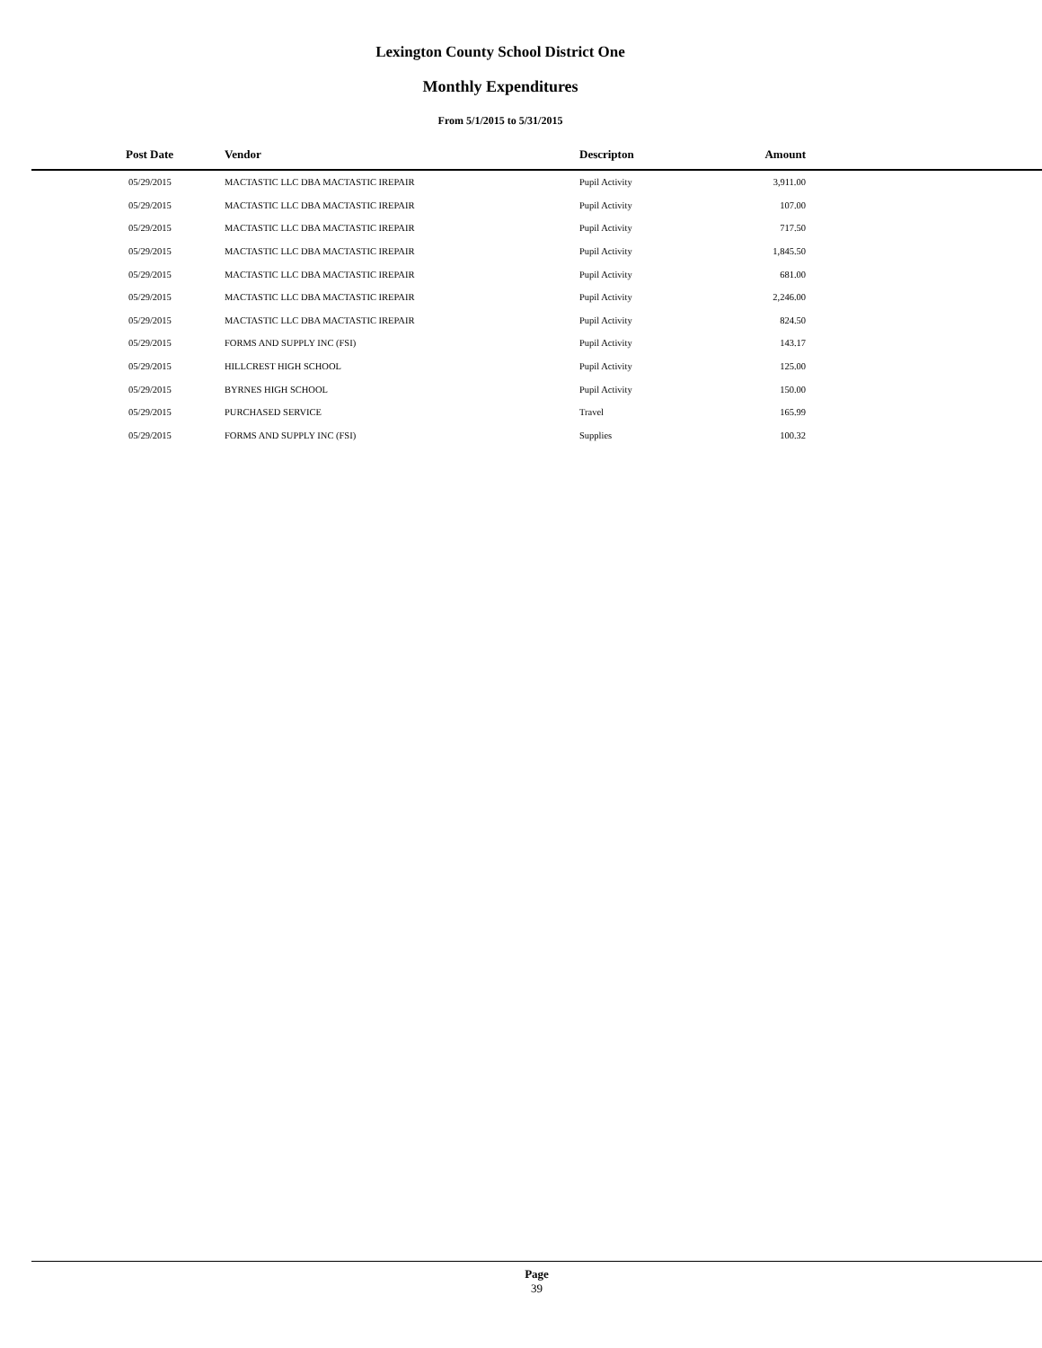Lexington County School District One
Monthly Expenditures
From 5/1/2015 to 5/31/2015
| Post Date | Vendor | Descripton | Amount | |
| --- | --- | --- | --- | --- |
| 05/29/2015 | MACTASTIC LLC DBA MACTASTIC IREPAIR | Pupil Activity | 3,911.00 | |
| 05/29/2015 | MACTASTIC LLC DBA MACTASTIC IREPAIR | Pupil Activity | 107.00 | |
| 05/29/2015 | MACTASTIC LLC DBA MACTASTIC IREPAIR | Pupil Activity | 717.50 | |
| 05/29/2015 | MACTASTIC LLC DBA MACTASTIC IREPAIR | Pupil Activity | 1,845.50 | |
| 05/29/2015 | MACTASTIC LLC DBA MACTASTIC IREPAIR | Pupil Activity | 681.00 | |
| 05/29/2015 | MACTASTIC LLC DBA MACTASTIC IREPAIR | Pupil Activity | 2,246.00 | |
| 05/29/2015 | MACTASTIC LLC DBA MACTASTIC IREPAIR | Pupil Activity | 824.50 | |
| 05/29/2015 | FORMS AND SUPPLY INC (FSI) | Pupil Activity | 143.17 | |
| 05/29/2015 | HILLCREST HIGH SCHOOL | Pupil Activity | 125.00 | |
| 05/29/2015 | BYRNES HIGH SCHOOL | Pupil Activity | 150.00 | |
| 05/29/2015 | PURCHASED SERVICE | Travel | 165.99 | |
| 05/29/2015 | FORMS AND SUPPLY INC (FSI) | Supplies | 100.32 | |
Page
39